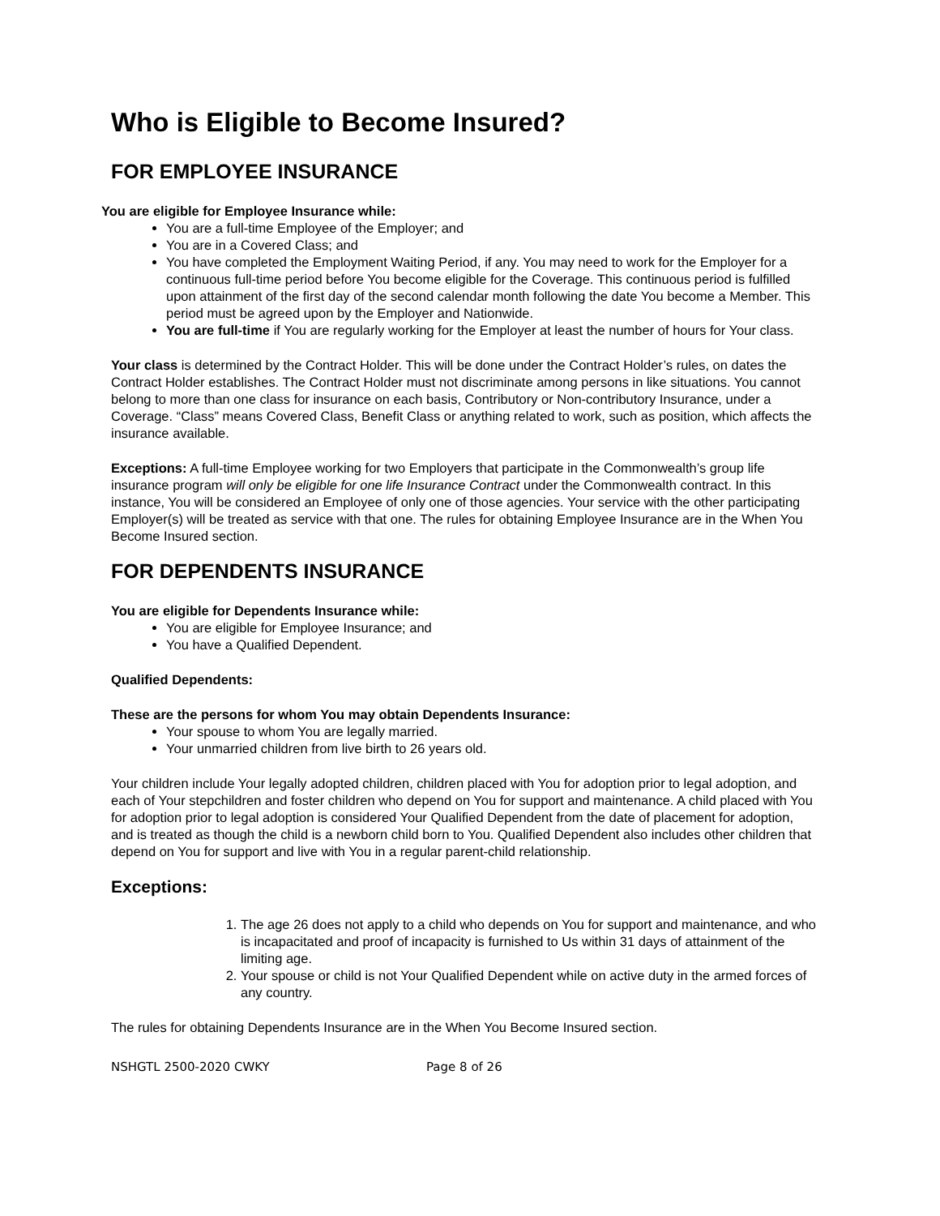Who is Eligible to Become Insured?
FOR EMPLOYEE INSURANCE
You are eligible for Employee Insurance while:
You are a full-time Employee of the Employer; and
You are in a Covered Class; and
You have completed the Employment Waiting Period, if any. You may need to work for the Employer for a continuous full-time period before You become eligible for the Coverage. This continuous period is fulfilled upon attainment of the first day of the second calendar month following the date You become a Member. This period must be agreed upon by the Employer and Nationwide.
You are full-time if You are regularly working for the Employer at least the number of hours for Your class.
Your class is determined by the Contract Holder. This will be done under the Contract Holder’s rules, on dates the Contract Holder establishes. The Contract Holder must not discriminate among persons in like situations. You cannot belong to more than one class for insurance on each basis, Contributory or Non-contributory Insurance, under a Coverage. “Class” means Covered Class, Benefit Class or anything related to work, such as position, which affects the insurance available.
Exceptions: A full-time Employee working for two Employers that participate in the Commonwealth’s group life insurance program will only be eligible for one life Insurance Contract under the Commonwealth contract. In this instance, You will be considered an Employee of only one of those agencies. Your service with the other participating Employer(s) will be treated as service with that one. The rules for obtaining Employee Insurance are in the When You Become Insured section.
FOR DEPENDENTS INSURANCE
You are eligible for Dependents Insurance while:
You are eligible for Employee Insurance; and
You have a Qualified Dependent.
Qualified Dependents:
These are the persons for whom You may obtain Dependents Insurance:
Your spouse to whom You are legally married.
Your unmarried children from live birth to 26 years old.
Your children include Your legally adopted children, children placed with You for adoption prior to legal adoption, and each of Your stepchildren and foster children who depend on You for support and maintenance. A child placed with You for adoption prior to legal adoption is considered Your Qualified Dependent from the date of placement for adoption, and is treated as though the child is a newborn child born to You. Qualified Dependent also includes other children that depend on You for support and live with You in a regular parent-child relationship.
Exceptions:
1. The age 26 does not apply to a child who depends on You for support and maintenance, and who is incapacitated and proof of incapacity is furnished to Us within 31 days of attainment of the limiting age.
2. Your spouse or child is not Your Qualified Dependent while on active duty in the armed forces of any country.
The rules for obtaining Dependents Insurance are in the When You Become Insured section.
NSHGTL 2500-2020 CWKY Page 8 of 26